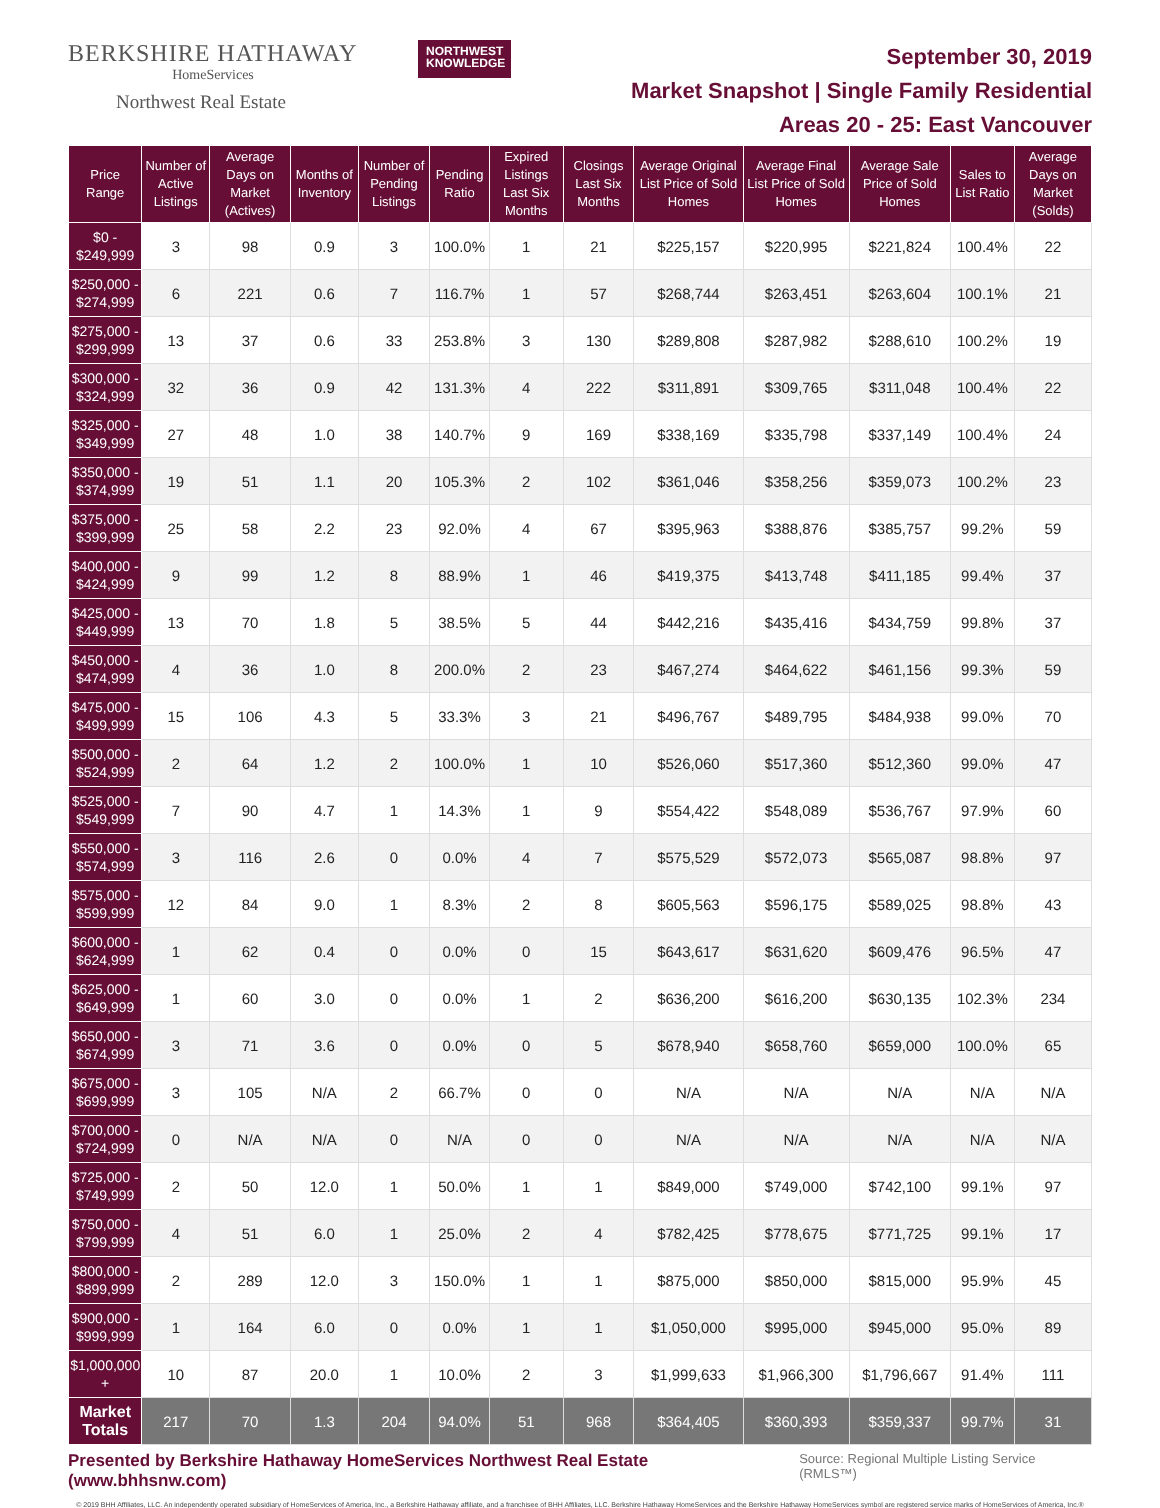BERKSHIRE HATHAWAY
HomeServices
Northwest Real Estate
NORTHWEST
KNOWLEDGE
September 30, 2019
Market Snapshot | Single Family Residential
Areas 20 - 25: East Vancouver
| Price Range | Number of Active Listings | Average Days on Market (Actives) | Months of Inventory | Number of Pending Listings | Pending Ratio | Expired Listings Last Six Months | Closings Last Six Months | Average Original List Price of Sold Homes | Average Final List Price of Sold Homes | Average Sale Price of Sold Homes | Sales to List Ratio | Average Days on Market (Solds) |
| --- | --- | --- | --- | --- | --- | --- | --- | --- | --- | --- | --- | --- |
| $0 - $249,999 | 3 | 98 | 0.9 | 3 | 100.0% | 1 | 21 | $225,157 | $220,995 | $221,824 | 100.4% | 22 |
| $250,000 - $274,999 | 6 | 221 | 0.6 | 7 | 116.7% | 1 | 57 | $268,744 | $263,451 | $263,604 | 100.1% | 21 |
| $275,000 - $299,999 | 13 | 37 | 0.6 | 33 | 253.8% | 3 | 130 | $289,808 | $287,982 | $288,610 | 100.2% | 19 |
| $300,000 - $324,999 | 32 | 36 | 0.9 | 42 | 131.3% | 4 | 222 | $311,891 | $309,765 | $311,048 | 100.4% | 22 |
| $325,000 - $349,999 | 27 | 48 | 1.0 | 38 | 140.7% | 9 | 169 | $338,169 | $335,798 | $337,149 | 100.4% | 24 |
| $350,000 - $374,999 | 19 | 51 | 1.1 | 20 | 105.3% | 2 | 102 | $361,046 | $358,256 | $359,073 | 100.2% | 23 |
| $375,000 - $399,999 | 25 | 58 | 2.2 | 23 | 92.0% | 4 | 67 | $395,963 | $388,876 | $385,757 | 99.2% | 59 |
| $400,000 - $424,999 | 9 | 99 | 1.2 | 8 | 88.9% | 1 | 46 | $419,375 | $413,748 | $411,185 | 99.4% | 37 |
| $425,000 - $449,999 | 13 | 70 | 1.8 | 5 | 38.5% | 5 | 44 | $442,216 | $435,416 | $434,759 | 99.8% | 37 |
| $450,000 - $474,999 | 4 | 36 | 1.0 | 8 | 200.0% | 2 | 23 | $467,274 | $464,622 | $461,156 | 99.3% | 59 |
| $475,000 - $499,999 | 15 | 106 | 4.3 | 5 | 33.3% | 3 | 21 | $496,767 | $489,795 | $484,938 | 99.0% | 70 |
| $500,000 - $524,999 | 2 | 64 | 1.2 | 2 | 100.0% | 1 | 10 | $526,060 | $517,360 | $512,360 | 99.0% | 47 |
| $525,000 - $549,999 | 7 | 90 | 4.7 | 1 | 14.3% | 1 | 9 | $554,422 | $548,089 | $536,767 | 97.9% | 60 |
| $550,000 - $574,999 | 3 | 116 | 2.6 | 0 | 0.0% | 4 | 7 | $575,529 | $572,073 | $565,087 | 98.8% | 97 |
| $575,000 - $599,999 | 12 | 84 | 9.0 | 1 | 8.3% | 2 | 8 | $605,563 | $596,175 | $589,025 | 98.8% | 43 |
| $600,000 - $624,999 | 1 | 62 | 0.4 | 0 | 0.0% | 0 | 15 | $643,617 | $631,620 | $609,476 | 96.5% | 47 |
| $625,000 - $649,999 | 1 | 60 | 3.0 | 0 | 0.0% | 1 | 2 | $636,200 | $616,200 | $630,135 | 102.3% | 234 |
| $650,000 - $674,999 | 3 | 71 | 3.6 | 0 | 0.0% | 0 | 5 | $678,940 | $658,760 | $659,000 | 100.0% | 65 |
| $675,000 - $699,999 | 3 | 105 | N/A | 2 | 66.7% | 0 | 0 | N/A | N/A | N/A | N/A | N/A |
| $700,000 - $724,999 | 0 | N/A | N/A | 0 | N/A | 0 | 0 | N/A | N/A | N/A | N/A | N/A |
| $725,000 - $749,999 | 2 | 50 | 12.0 | 1 | 50.0% | 1 | 1 | $849,000 | $749,000 | $742,100 | 99.1% | 97 |
| $750,000 - $799,999 | 4 | 51 | 6.0 | 1 | 25.0% | 2 | 4 | $782,425 | $778,675 | $771,725 | 99.1% | 17 |
| $800,000 - $899,999 | 2 | 289 | 12.0 | 3 | 150.0% | 1 | 1 | $875,000 | $850,000 | $815,000 | 95.9% | 45 |
| $900,000 - $999,999 | 1 | 164 | 6.0 | 0 | 0.0% | 1 | 1 | $1,050,000 | $995,000 | $945,000 | 95.0% | 89 |
| $1,000,000 + | 10 | 87 | 20.0 | 1 | 10.0% | 2 | 3 | $1,999,633 | $1,966,300 | $1,796,667 | 91.4% | 111 |
| Market Totals | 217 | 70 | 1.3 | 204 | 94.0% | 51 | 968 | $364,405 | $360,393 | $359,337 | 99.7% | 31 |
Presented by Berkshire Hathaway HomeServices Northwest Real Estate (www.bhhsnw.com) Source: Regional Multiple Listing Service (RMLS™)
© 2019 BHH Affiliates, LLC. An independently operated subsidiary of HomeServices of America, Inc., a Berkshire Hathaway affiliate, and a franchisee of BHH Affiliates, LLC. Berkshire Hathaway HomeServices and the Berkshire Hathaway HomeServices symbol are registered service marks of HomeServices of America, Inc.®